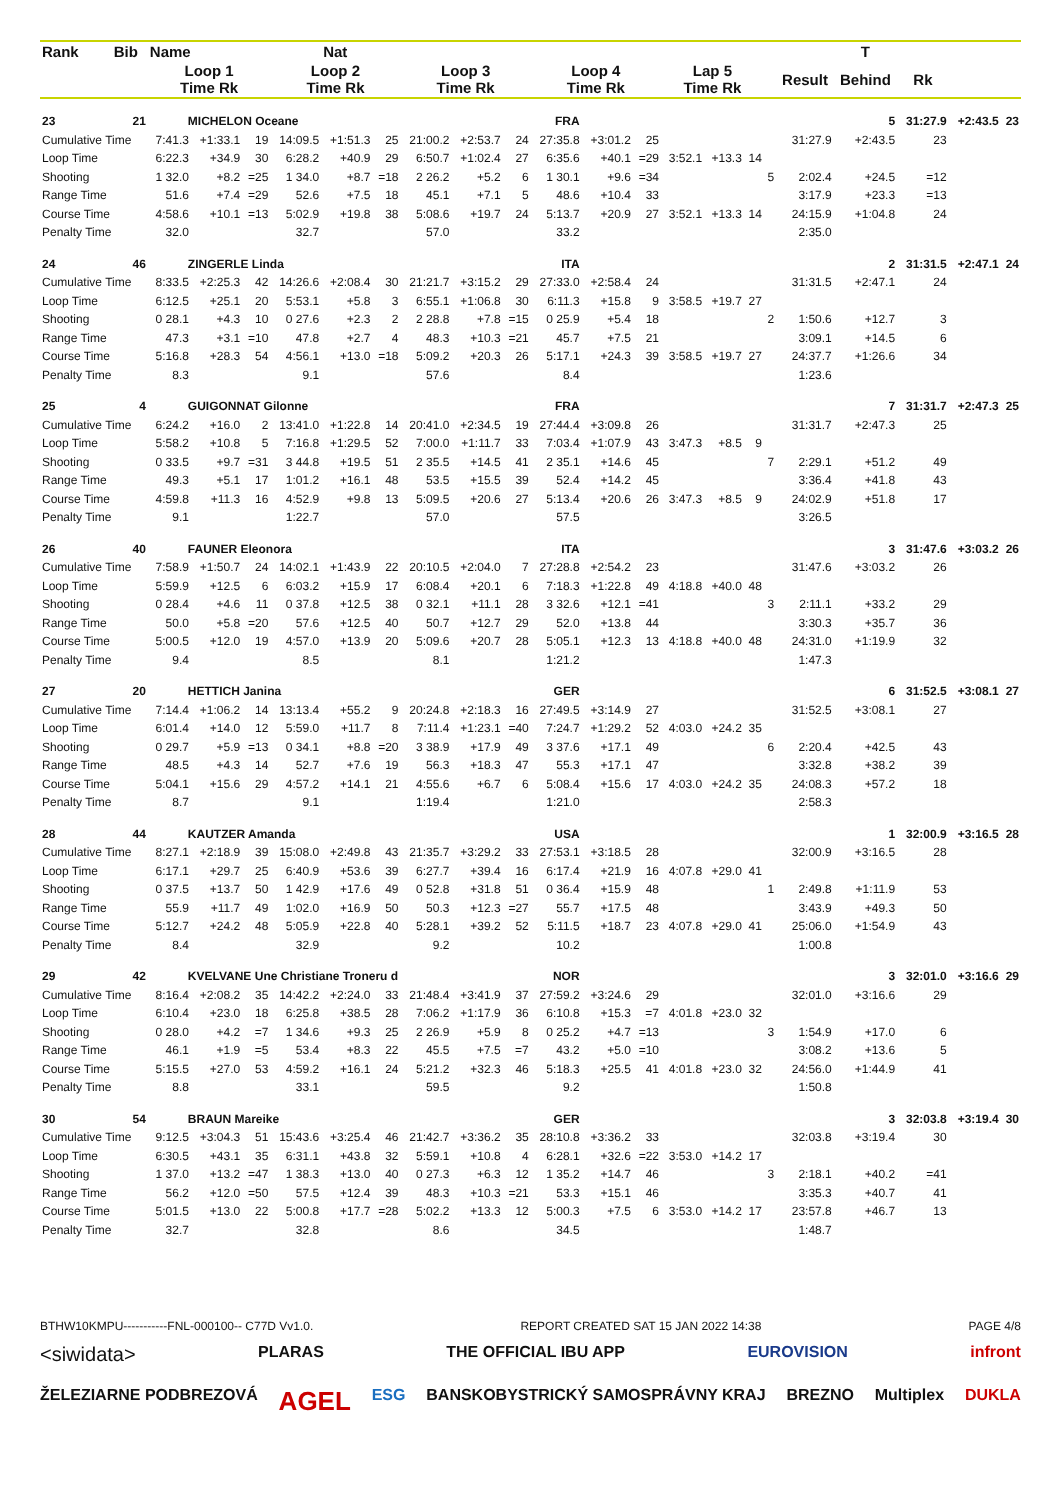| Rank | Bib | Name | | | | Nat | | | | | | | | | | | | | T | | | |
| --- | --- | --- | --- | --- | --- | --- | --- | --- | --- | --- | --- | --- | --- | --- | --- | --- | --- | --- | --- | --- | --- | --- |
| | | Loop 1 Time Rk | | | Loop 2 Time Rk | | | Loop 3 Time Rk | | | Loop 4 Time Rk | | | Lap 5 Time Rk | | | | Result | Behind | Rk | | |
| 23 | 21 | MICHELON Oceane | | | | | | | FRA | | | | | | | | | | 5 | 31:27.9 | +2:43.5 | 23 |
| Cumulative Time | | 7:41.3 | +1:33.1 | 19 | 14:09.5 | +1:51.3 | 25 | 21:00.2 | +2:53.7 | 24 | 27:35.8 | +3:01.2 | 25 | | | | | 31:27.9 | +2:43.5 | 23 | | |
| Loop Time | | 6:22.3 | +34.9 | 30 | 6:28.2 | +40.9 | 29 | 6:50.7 | +1:02.4 | 27 | 6:35.6 | +40.1 | =29 | 3:52.1 | +13.3 | 14 | | | | | | |
| Shooting | | 1 32.0 | +8.2 | =25 | 1 34.0 | +8.7 | =18 | 2 26.2 | +5.2 | 6 | 1 30.1 | +9.6 | =34 | | | | 5 | 2:02.4 | +24.5 | =12 | | |
| Range Time | | 51.6 | +7.4 | =29 | 52.6 | +7.5 | 18 | 45.1 | +7.1 | 5 | 48.6 | +10.4 | 33 | | | | | 3:17.9 | +23.3 | =13 | | |
| Course Time | | 4:58.6 | +10.1 | =13 | 5:02.9 | +19.8 | 38 | 5:08.6 | +19.7 | 24 | 5:13.7 | +20.9 | 27 | 3:52.1 | +13.3 | 14 | | 24:15.9 | +1:04.8 | 24 | | |
| Penalty Time | | 32.0 | | | 32.7 | | | 57.0 | | | 33.2 | | | | | | | 2:35.0 | | | | |
| 24 | 46 | ZINGERLE Linda | | | | | | | ITA | | | | | | | | | | 2 | 31:31.5 | +2:47.1 | 24 |
| Cumulative Time | | 8:33.5 | +2:25.3 | 42 | 14:26.6 | +2:08.4 | 30 | 21:21.7 | +3:15.2 | 29 | 27:33.0 | +2:58.4 | 24 | | | | | 31:31.5 | +2:47.1 | 24 | | |
| Loop Time | | 6:12.5 | +25.1 | 20 | 5:53.1 | +5.8 | 3 | 6:55.1 | +1:06.8 | 30 | 6:11.3 | +15.8 | 9 | 3:58.5 | +19.7 | 27 | | | | | | |
| Shooting | | 0 28.1 | +4.3 | 10 | 0 27.6 | +2.3 | 2 | 2 28.8 | +7.8 | =15 | 0 25.9 | +5.4 | 18 | | | | 2 | 1:50.6 | +12.7 | 3 | | |
| Range Time | | 47.3 | +3.1 | =10 | 47.8 | +2.7 | 4 | 48.3 | +10.3 | =21 | 45.7 | +7.5 | 21 | | | | | 3:09.1 | +14.5 | 6 | | |
| Course Time | | 5:16.8 | +28.3 | 54 | 4:56.1 | +13.0 | =18 | 5:09.2 | +20.3 | 26 | 5:17.1 | +24.3 | 39 | 3:58.5 | +19.7 | 27 | | 24:37.7 | +1:26.6 | 34 | | |
| Penalty Time | | 8.3 | | | 9.1 | | | 57.6 | | | 8.4 | | | | | | | 1:23.6 | | | | |
| 25 | 4 | GUIGONNAT Gilonne | | | | | | | FRA | | | | | | | | | | 7 | 31:31.7 | +2:47.3 | 25 |
| Cumulative Time | | 6:24.2 | +16.0 | 2 | 13:41.0 | +1:22.8 | 14 | 20:41.0 | +2:34.5 | 19 | 27:44.4 | +3:09.8 | 26 | | | | | 31:31.7 | +2:47.3 | 25 | | |
| Loop Time | | 5:58.2 | +10.8 | 5 | 7:16.8 | +1:29.5 | 52 | 7:00.0 | +1:11.7 | 33 | 7:03.4 | +1:07.9 | 43 | 3:47.3 | +8.5 | 9 | | | | | | |
| Shooting | | 0 33.5 | +9.7 | =31 | 3 44.8 | +19.5 | 51 | 2 35.5 | +14.5 | 41 | 2 35.1 | +14.6 | 45 | | | | 7 | 2:29.1 | +51.2 | 49 | | |
| Range Time | | 49.3 | +5.1 | 17 | 1:01.2 | +16.1 | 48 | 53.5 | +15.5 | 39 | 52.4 | +14.2 | 45 | | | | | 3:36.4 | +41.8 | 43 | | |
| Course Time | | 4:59.8 | +11.3 | 16 | 4:52.9 | +9.8 | 13 | 5:09.5 | +20.6 | 27 | 5:13.4 | +20.6 | 26 | 3:47.3 | +8.5 | 9 | | 24:02.9 | +51.8 | 17 | | |
| Penalty Time | | 9.1 | | | 1:22.7 | | | 57.0 | | | 57.5 | | | | | | | 3:26.5 | | | | |
| 26 | 40 | FAUNER Eleonora | | | | | | | ITA | | | | | | | | | | 3 | 31:47.6 | +3:03.2 | 26 |
| Cumulative Time | | 7:58.9 | +1:50.7 | 24 | 14:02.1 | +1:43.9 | 22 | 20:10.5 | +2:04.0 | 7 | 27:28.8 | +2:54.2 | 23 | | | | | 31:47.6 | +3:03.2 | 26 | | |
| Loop Time | | 5:59.9 | +12.5 | 6 | 6:03.2 | +15.9 | 17 | 6:08.4 | +20.1 | 6 | 7:18.3 | +1:22.8 | 49 | 4:18.8 | +40.0 | 48 | | | | | | |
| Shooting | | 0 28.4 | +4.6 | 11 | 0 37.8 | +12.5 | 38 | 0 32.1 | +11.1 | 28 | 3 32.6 | +12.1 | =41 | | | | 3 | 2:11.1 | +33.2 | 29 | | |
| Range Time | | 50.0 | +5.8 | =20 | 57.6 | +12.5 | 40 | 50.7 | +12.7 | 29 | 52.0 | +13.8 | 44 | | | | | 3:30.3 | +35.7 | 36 | | |
| Course Time | | 5:00.5 | +12.0 | 19 | 4:57.0 | +13.9 | 20 | 5:09.6 | +20.7 | 28 | 5:05.1 | +12.3 | 13 | 4:18.8 | +40.0 | 48 | | 24:31.0 | +1:19.9 | 32 | | |
| Penalty Time | | 9.4 | | | 8.5 | | | 8.1 | | | 1:21.2 | | | | | | | 1:47.3 | | | | |
| 27 | 20 | HETTICH Janina | | | | | | | GER | | | | | | | | | | 6 | 31:52.5 | +3:08.1 | 27 |
| Cumulative Time | | 7:14.4 | +1:06.2 | 14 | 13:13.4 | +55.2 | 9 | 20:24.8 | +2:18.3 | 16 | 27:49.5 | +3:14.9 | 27 | | | | | 31:52.5 | +3:08.1 | 27 | | |
| Loop Time | | 6:01.4 | +14.0 | 12 | 5:59.0 | +11.7 | 8 | 7:11.4 | +1:23.1 | =40 | 7:24.7 | +1:29.2 | 52 | 4:03.0 | +24.2 | 35 | | | | | | |
| Shooting | | 0 29.7 | +5.9 | =13 | 0 34.1 | +8.8 | =20 | 3 38.9 | +17.9 | 49 | 3 37.6 | +17.1 | 49 | | | | 6 | 2:20.4 | +42.5 | 43 | | |
| Range Time | | 48.5 | +4.3 | 14 | 52.7 | +7.6 | 19 | 56.3 | +18.3 | 47 | 55.3 | +17.1 | 47 | | | | | 3:32.8 | +38.2 | 39 | | |
| Course Time | | 5:04.1 | +15.6 | 29 | 4:57.2 | +14.1 | 21 | 4:55.6 | +6.7 | 6 | 5:08.4 | +15.6 | 17 | 4:03.0 | +24.2 | 35 | | 24:08.3 | +57.2 | 18 | | |
| Penalty Time | | 8.7 | | | 9.1 | | | 1:19.4 | | | 1:21.0 | | | | | | | 2:58.3 | | | | |
| 28 | 44 | KAUTZER Amanda | | | | | | | USA | | | | | | | | | | 1 | 32:00.9 | +3:16.5 | 28 |
| Cumulative Time | | 8:27.1 | +2:18.9 | 39 | 15:08.0 | +2:49.8 | 43 | 21:35.7 | +3:29.2 | 33 | 27:53.1 | +3:18.5 | 28 | | | | | 32:00.9 | +3:16.5 | 28 | | |
| Loop Time | | 6:17.1 | +29.7 | 25 | 6:40.9 | +53.6 | 39 | 6:27.7 | +39.4 | 16 | 6:17.4 | +21.9 | 16 | 4:07.8 | +29.0 | 41 | | | | | | |
| Shooting | | 0 37.5 | +13.7 | 50 | 1 42.9 | +17.6 | 49 | 0 52.8 | +31.8 | 51 | 0 36.4 | +15.9 | 48 | | | | 1 | 2:49.8 | +1:11.9 | 53 | | |
| Range Time | | 55.9 | +11.7 | 49 | 1:02.0 | +16.9 | 50 | 50.3 | +12.3 | =27 | 55.7 | +17.5 | 48 | | | | | 3:43.9 | +49.3 | 50 | | |
| Course Time | | 5:12.7 | +24.2 | 48 | 5:05.9 | +22.8 | 40 | 5:28.1 | +39.2 | 52 | 5:11.5 | +18.7 | 23 | 4:07.8 | +29.0 | 41 | | 25:06.0 | +1:54.9 | 43 | | |
| Penalty Time | | 8.4 | | | 32.9 | | | 9.2 | | | 10.2 | | | | | | | 1:00.8 | | | | |
| 29 | 42 | KVELVANE Une Christiane Troneru d | | | | | | | NOR | | | | | | | | | | 3 | 32:01.0 | +3:16.6 | 29 |
| Cumulative Time | | 8:16.4 | +2:08.2 | 35 | 14:42.2 | +2:24.0 | 33 | 21:48.4 | +3:41.9 | 37 | 27:59.2 | +3:24.6 | 29 | | | | | 32:01.0 | +3:16.6 | 29 | | |
| Loop Time | | 6:10.4 | +23.0 | 18 | 6:25.8 | +38.5 | 28 | 7:06.2 | +1:17.9 | 36 | 6:10.8 | +15.3 | =7 | 4:01.8 | +23.0 | 32 | | | | | | |
| Shooting | | 0 28.0 | +4.2 | =7 | 1 34.6 | +9.3 | 25 | 2 26.9 | +5.9 | 8 | 0 25.2 | +4.7 | =13 | | | | 3 | 1:54.9 | +17.0 | 6 | | |
| Range Time | | 46.1 | +1.9 | =5 | 53.4 | +8.3 | 22 | 45.5 | +7.5 | =7 | 43.2 | +5.0 | =10 | | | | | 3:08.2 | +13.6 | 5 | | |
| Course Time | | 5:15.5 | +27.0 | 53 | 4:59.2 | +16.1 | 24 | 5:21.2 | +32.3 | 46 | 5:18.3 | +25.5 | 41 | 4:01.8 | +23.0 | 32 | | 24:56.0 | +1:44.9 | 41 | | |
| Penalty Time | | 8.8 | | | 33.1 | | | 59.5 | | | 9.2 | | | | | | | 1:50.8 | | | | |
| 30 | 54 | BRAUN Mareike | | | | | | | GER | | | | | | | | | | 3 | 32:03.8 | +3:19.4 | 30 |
| Cumulative Time | | 9:12.5 | +3:04.3 | 51 | 15:43.6 | +3:25.4 | 46 | 21:42.7 | +3:36.2 | 35 | 28:10.8 | +3:36.2 | 33 | | | | | 32:03.8 | +3:19.4 | 30 | | |
| Loop Time | | 6:30.5 | +43.1 | 35 | 6:31.1 | +43.8 | 32 | 5:59.1 | +10.8 | 4 | 6:28.1 | +32.6 | =22 | 3:53.0 | +14.2 | 17 | | | | | | |
| Shooting | | 1 37.0 | +13.2 | =47 | 1 38.3 | +13.0 | 40 | 0 27.3 | +6.3 | 12 | 1 35.2 | +14.7 | 46 | | | | 3 | 2:18.1 | +40.2 | =41 | | |
| Range Time | | 56.2 | +12.0 | =50 | 57.5 | +12.4 | 39 | 48.3 | +10.3 | =21 | 53.3 | +15.1 | 46 | | | | | 3:35.3 | +40.7 | 41 | | |
| Course Time | | 5:01.5 | +13.0 | 22 | 5:00.8 | +17.7 | =28 | 5:02.2 | +13.3 | 12 | 5:00.3 | +7.5 | 6 | 3:53.0 | +14.2 | 17 | | 23:57.8 | +46.7 | 13 | | |
| Penalty Time | | 32.7 | | | 32.8 | | | 8.6 | | | 34.5 | | | | | | | 1:48.7 | | | | |
BTHW10KMPU-----------FNL-000100-- C77D Vv1.0. REPORT CREATED SAT 15 JAN 2022 14:38 PAGE 4/8
<siwidata> PLARAS THE OFFICIAL IBU APP EUROVISION infront
ŽELEZIARNE PODBREZOVÁ AGEL ESG BANSKOBYSTRICKÝ SAMOSPRÁVNY KRAJ BREZNO Multiplex DUKLA